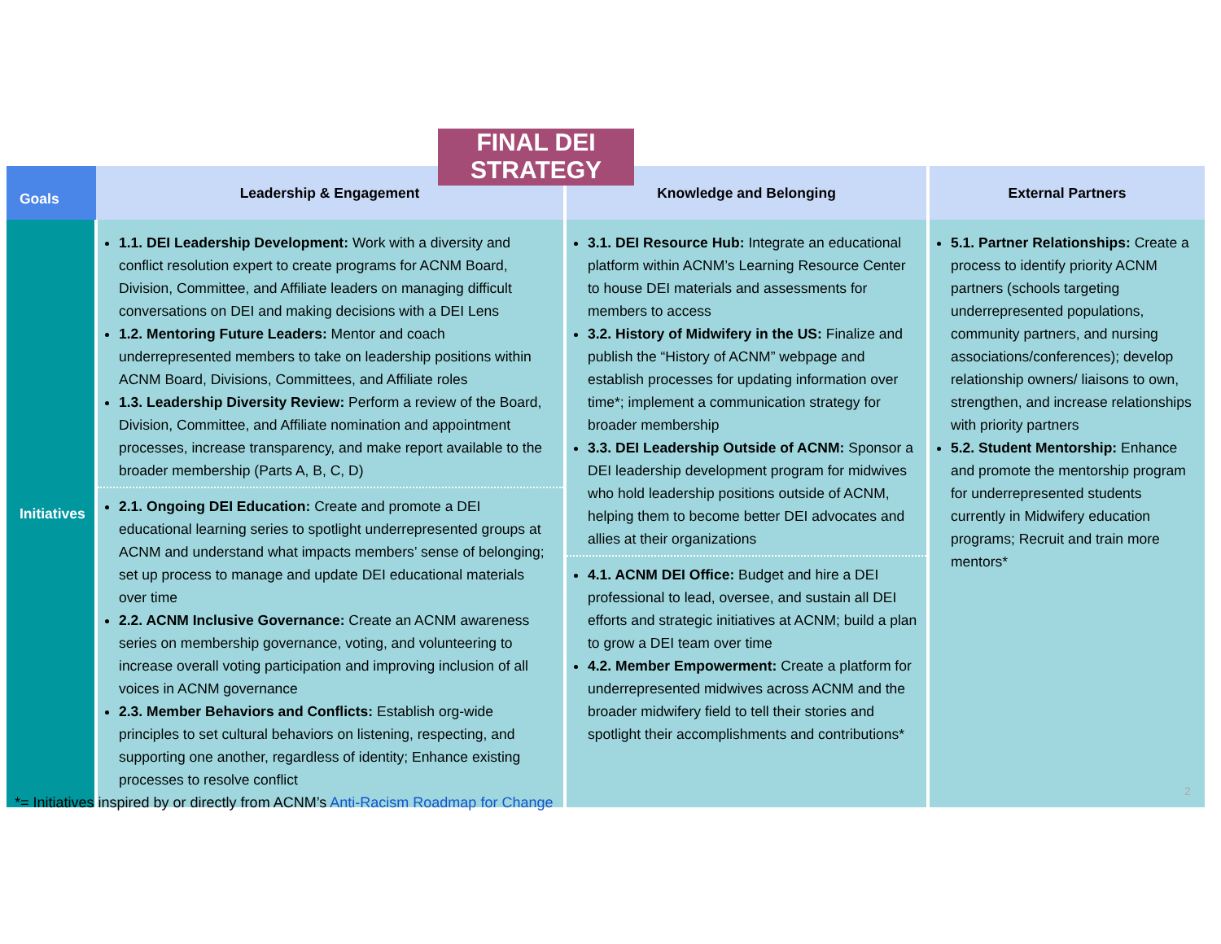FINAL DEI STRATEGY
| Goals | Leadership & Engagement | Knowledge and Belonging | External Partners |
| --- | --- | --- | --- |
| Initiatives | 1.1. DEI Leadership Development: Work with a diversity and conflict resolution expert to create programs for ACNM Board, Division, Committee, and Affiliate leaders on managing difficult conversations on DEI and making decisions with a DEI Lens 1.2. Mentoring Future Leaders: Mentor and coach underrepresented members to take on leadership positions within ACNM Board, Divisions, Committees, and Affiliate roles 1.3. Leadership Diversity Review: Perform a review of the Board, Division, Committee, and Affiliate nomination and appointment processes, increase transparency, and make report available to the broader membership (Parts A, B, C, D) 2.1. Ongoing DEI Education: Create and promote a DEI educational learning series to spotlight underrepresented groups at ACNM and understand what impacts members’ sense of belonging; set up process to manage and update DEI educational materials over time 2.2. ACNM Inclusive Governance: Create an ACNM awareness series on membership governance, voting, and volunteering to increase overall voting participation and improving inclusion of all voices in ACNM governance 2.3. Member Behaviors and Conflicts: Establish org-wide principles to set cultural behaviors on listening, respecting, and supporting one another, regardless of identity; Enhance existing processes to resolve conflict | 3.1. DEI Resource Hub: Integrate an educational platform within ACNM’s Learning Resource Center to house DEI materials and assessments for members to access 3.2. History of Midwifery in the US: Finalize and publish the “History of ACNM” webpage and establish processes for updating information over time*; implement a communication strategy for broader membership 3.3. DEI Leadership Outside of ACNM: Sponsor a DEI leadership development program for midwives who hold leadership positions outside of ACNM, helping them to become better DEI advocates and allies at their organizations 4.1. ACNM DEI Office: Budget and hire a DEI professional to lead, oversee, and sustain all DEI efforts and strategic initiatives at ACNM; build a plan to grow a DEI team over time 4.2. Member Empowerment: Create a platform for underrepresented midwives across ACNM and the broader midwifery field to tell their stories and spotlight their accomplishments and contributions* | 5.1. Partner Relationships: Create a process to identify priority ACNM partners (schools targeting underrepresented populations, community partners, and nursing associations/conferences); develop relationship owners/ liaisons to own, strengthen, and increase relationships with priority partners 5.2. Student Mentorship: Enhance and promote the mentorship program for underrepresented students currently in Midwifery education programs; Recruit and train more mentors* |
2
*= Initiatives inspired by or directly from ACNM’s Anti-Racism Roadmap for Change